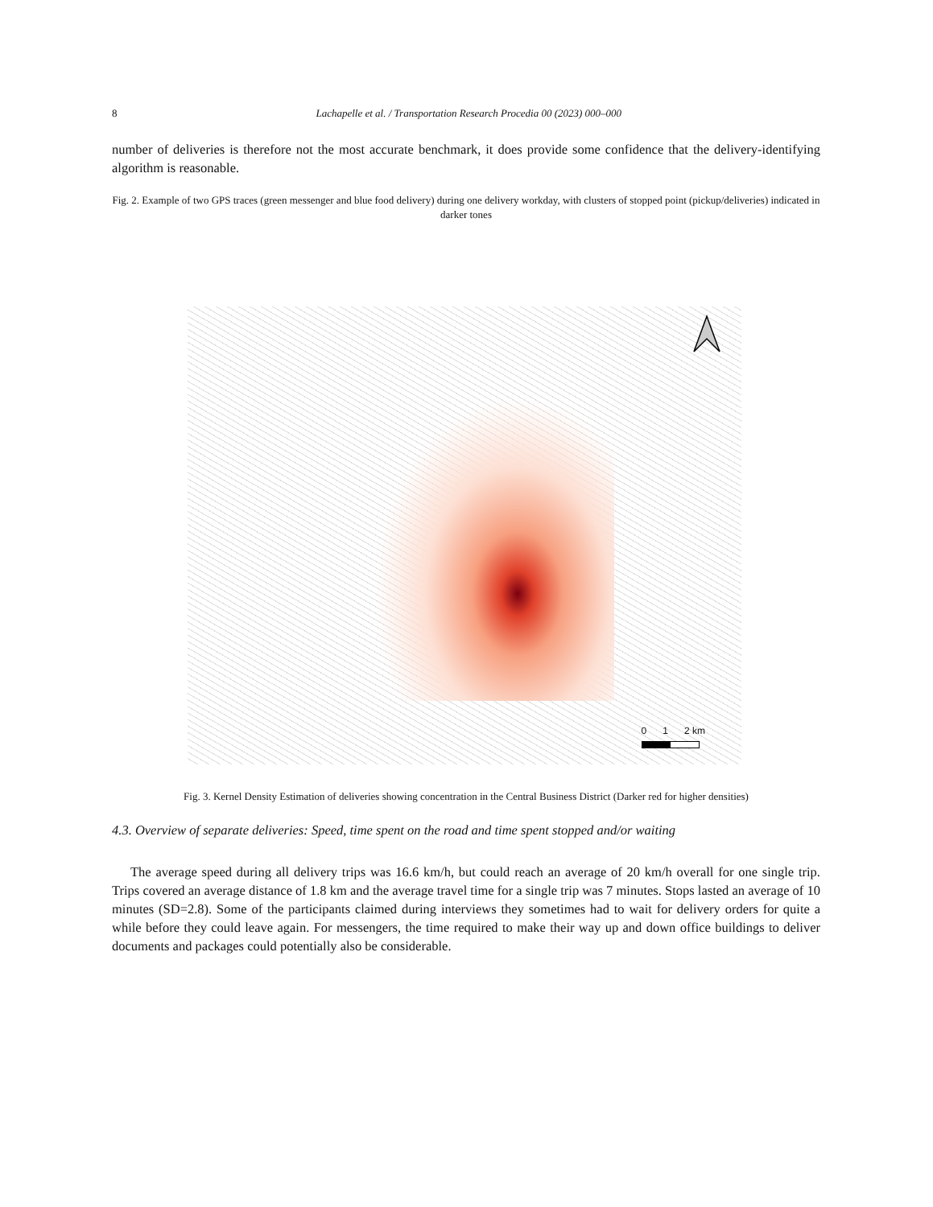8
Lachapelle et al. / Transportation Research Procedia 00 (2023) 000–000
number of deliveries is therefore not the most accurate benchmark, it does provide some confidence that the delivery-identifying algorithm is reasonable.
Fig. 2. Example of two GPS traces (green messenger and blue food delivery) during one delivery workday, with clusters of stopped point (pickup/deliveries) indicated in darker tones
0 1 2 km
Fig. 3. Kernel Density Estimation of deliveries showing concentration in the Central Business District (Darker red for higher densities)
4.3. Overview of separate deliveries: Speed, time spent on the road and time spent stopped and/or waiting
The average speed during all delivery trips was 16.6 km/h, but could reach an average of 20 km/h overall for one single trip. Trips covered an average distance of 1.8 km and the average travel time for a single trip was 7 minutes. Stops lasted an average of 10 minutes (SD=2.8). Some of the participants claimed during interviews they sometimes had to wait for delivery orders for quite a while before they could leave again. For messengers, the time required to make their way up and down office buildings to deliver documents and packages could potentially also be considerable.